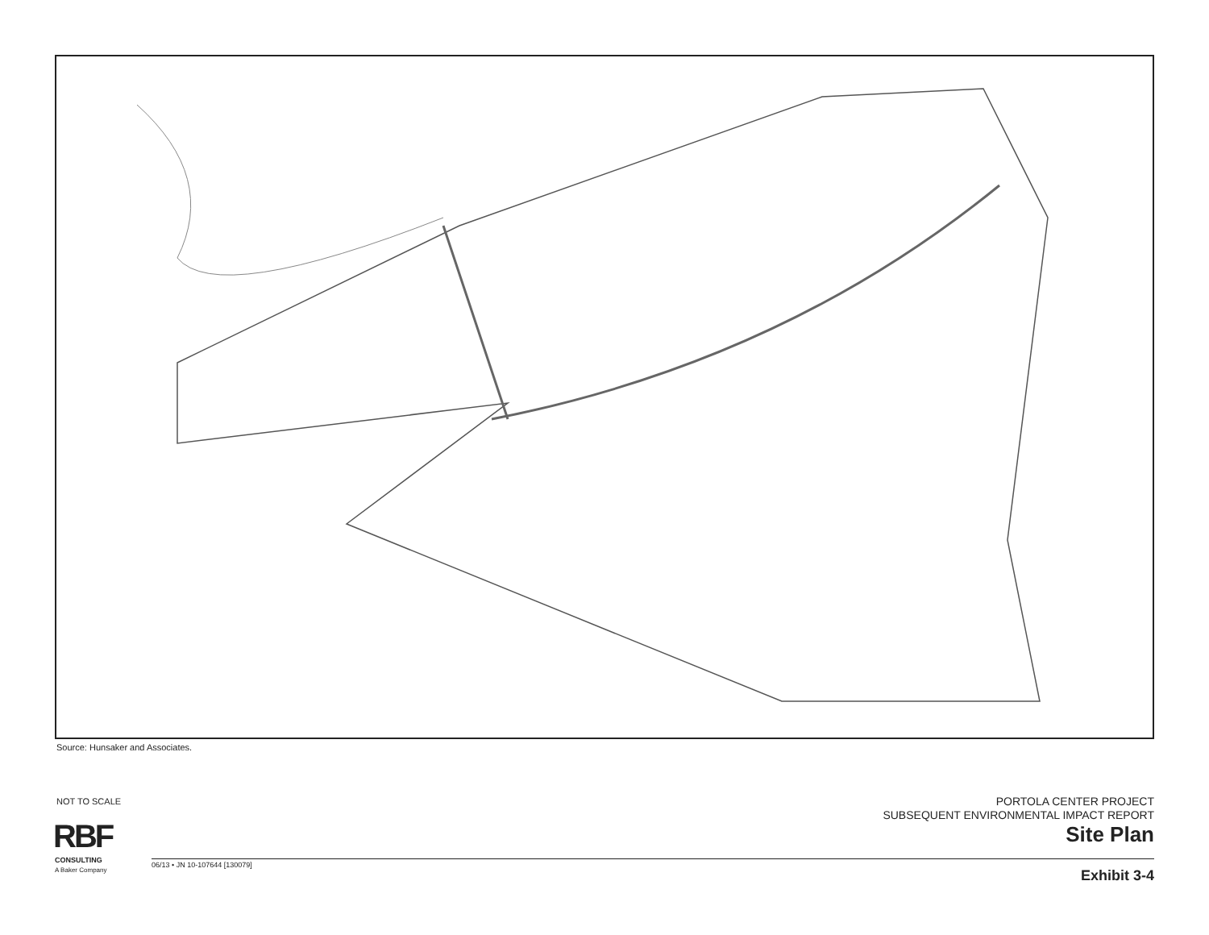Source: Hunsaker and Associates.
NOT TO SCALE
RBF
CONSULTING
A Baker Company
06/13 • JN 10-107644 [130079]
PORTOLA CENTER PROJECT
SUBSEQUENT ENVIRONMENTAL IMPACT REPORT
Site Plan
Exhibit 3-4